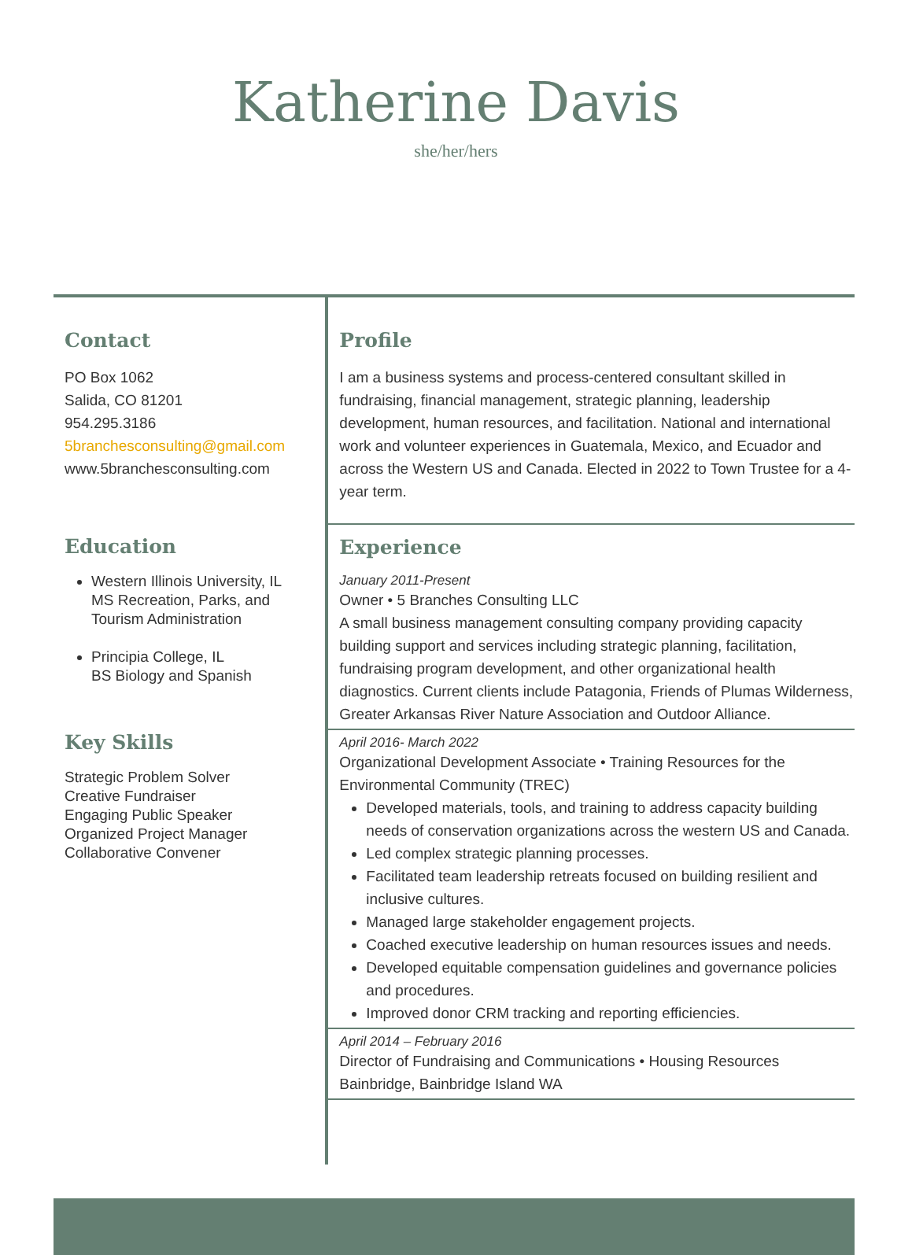Katherine Davis
she/her/hers
Contact
PO Box 1062
Salida, CO 81201
954.295.3186
5branchesconsulting@gmail.com
www.5branchesconsulting.com
Education
Western Illinois University, IL
MS Recreation, Parks, and Tourism Administration
Principia College, IL
BS Biology and Spanish
Key Skills
Strategic Problem Solver
Creative Fundraiser
Engaging Public Speaker
Organized Project Manager
Collaborative Convener
Profile
I am a business systems and process-centered consultant skilled in fundraising, financial management, strategic planning, leadership development, human resources, and facilitation. National and international work and volunteer experiences in Guatemala, Mexico, and Ecuador and across the Western US and Canada. Elected in 2022 to Town Trustee for a 4-year term.
Experience
January 2011-Present
Owner • 5 Branches Consulting LLC
A small business management consulting company providing capacity building support and services including strategic planning, facilitation, fundraising program development, and other organizational health diagnostics. Current clients include Patagonia, Friends of Plumas Wilderness, Greater Arkansas River Nature Association and Outdoor Alliance.
April 2016- March 2022
Organizational Development Associate • Training Resources for the Environmental Community (TREC)
Developed materials, tools, and training to address capacity building needs of conservation organizations across the western US and Canada.
Led complex strategic planning processes.
Facilitated team leadership retreats focused on building resilient and inclusive cultures.
Managed large stakeholder engagement projects.
Coached executive leadership on human resources issues and needs.
Developed equitable compensation guidelines and governance policies and procedures.
Improved donor CRM tracking and reporting efficiencies.
April 2014 – February 2016
Director of Fundraising and Communications • Housing Resources Bainbridge, Bainbridge Island WA